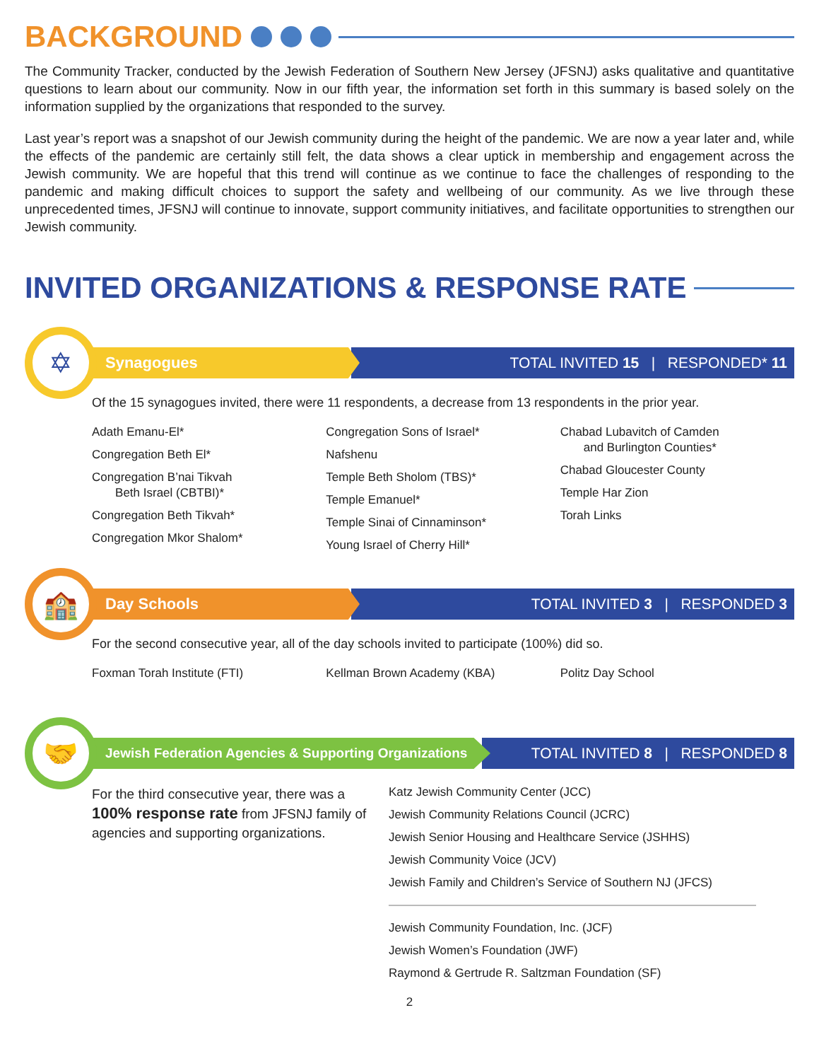BACKGROUND
The Community Tracker, conducted by the Jewish Federation of Southern New Jersey (JFSNJ) asks qualitative and quantitative questions to learn about our community. Now in our fifth year, the information set forth in this summary is based solely on the information supplied by the organizations that responded to the survey.
Last year’s report was a snapshot of our Jewish community during the height of the pandemic. We are now a year later and, while the effects of the pandemic are certainly still felt, the data shows a clear uptick in membership and engagement across the Jewish community. We are hopeful that this trend will continue as we continue to face the challenges of responding to the pandemic and making difficult choices to support the safety and wellbeing of our community. As we live through these unprecedented times, JFSNJ will continue to innovate, support community initiatives, and facilitate opportunities to strengthen our Jewish community.
INVITED ORGANIZATIONS & RESPONSE RATE
✡
Synagogues
TOTAL INVITED 15 | RESPONDED* 11
Of the 15 synagogues invited, there were 11 respondents, a decrease from 13 respondents in the prior year.
Adath Emanu-El*
Congregation Beth El*
Congregation B’nai Tikvah
Beth Israel (CBTBI)*
Congregation Beth Tikvah*
Congregation Mkor Shalom*
Congregation Sons of Israel*
Nafshenu
Temple Beth Sholom (TBS)*
Temple Emanuel*
Temple Sinai of Cinnaminson*
Young Israel of Cherry Hill*
Chabad Lubavitch of Camden
and Burlington Counties*
Chabad Gloucester County
Temple Har Zion
Torah Links
🏫
Day Schools
TOTAL INVITED 3 | RESPONDED 3
For the second consecutive year, all of the day schools invited to participate (100%) did so.
Foxman Torah Institute (FTI) Kellman Brown Academy (KBA) Politz Day School
🤝
Jewish Federation Agencies & Supporting Organizations
TOTAL INVITED 8 | RESPONDED 8
For the third consecutive year, there was a 100% response rate from JFSNJ family of agencies and supporting organizations.
Katz Jewish Community Center (JCC)
Jewish Community Relations Council (JCRC)
Jewish Senior Housing and Healthcare Service (JSHHS)
Jewish Community Voice (JCV)
Jewish Family and Children’s Service of Southern NJ (JFCS)
Jewish Community Foundation, Inc. (JCF)
Jewish Women’s Foundation (JWF)
Raymond & Gertrude R. Saltzman Foundation (SF)
2